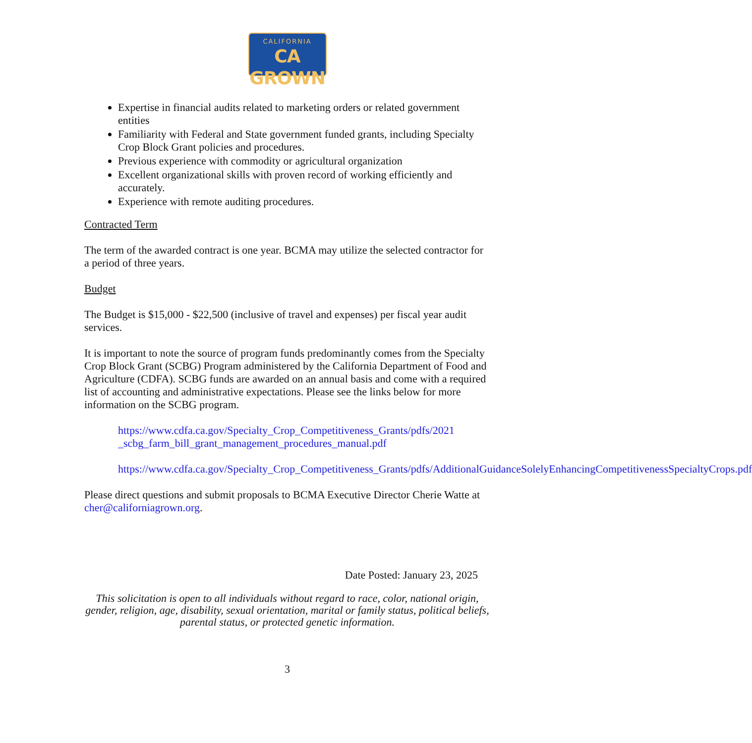CALIFORNIA
CA GROWN
Expertise in financial audits related to marketing orders or related government entities
Familiarity with Federal and State government funded grants, including Specialty Crop Block Grant policies and procedures.
Previous experience with commodity or agricultural organization
Excellent organizational skills with proven record of working efficiently and accurately.
Experience with remote auditing procedures.
Contracted Term
The term of the awarded contract is one year. BCMA may utilize the selected contractor for a period of three years.
Budget
The Budget is $15,000 - $22,500 (inclusive of travel and expenses) per fiscal year audit services.
It is important to note the source of program funds predominantly comes from the Specialty Crop Block Grant (SCBG) Program administered by the California Department of Food and Agriculture (CDFA). SCBG funds are awarded on an annual basis and come with a required list of accounting and administrative expectations. Please see the links below for more information on the SCBG program.
https://www.cdfa.ca.gov/Specialty_Crop_Competitiveness_Grants/pdfs/2021 _scbg_farm_bill_grant_management_procedures_manual.pdf
https://www.cdfa.ca.gov/Specialty_Crop_Competitiveness_Grants/pdfs/AdditionalGuidanceSolelyEnhancingCompetitivenessSpecialtyCrops.pdf
Please direct questions and submit proposals to BCMA Executive Director Cherie Watte at cher@californiagrown.org.
Date Posted: January 23, 2025
This solicitation is open to all individuals without regard to race, color, national origin, gender, religion, age, disability, sexual orientation, marital or family status, political beliefs, parental status, or protected genetic information.
3